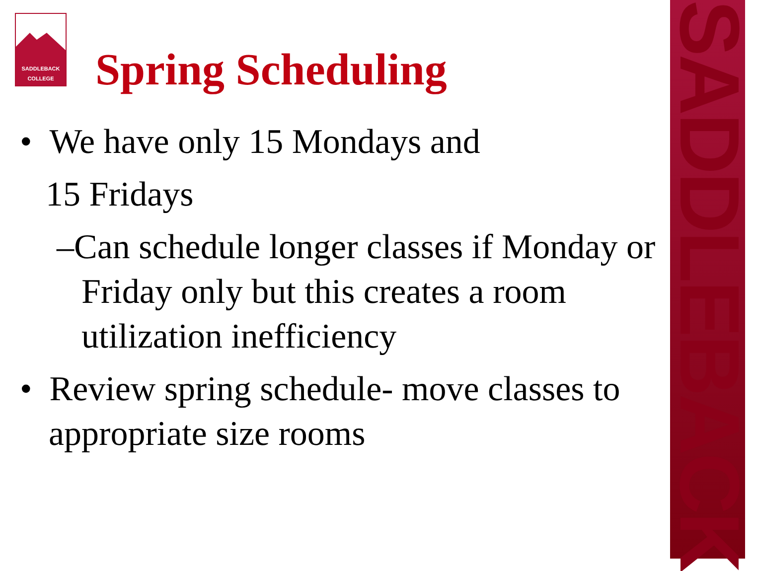SADDLEBACK
SADDLEBACK
COLLEGE
Spring Scheduling
• We have only 15 Mondays and
15 Fridays
–Can schedule longer classes if Monday or Friday only but this creates a room utilization inefficiency
• Review spring schedule- move classes to appropriate size rooms